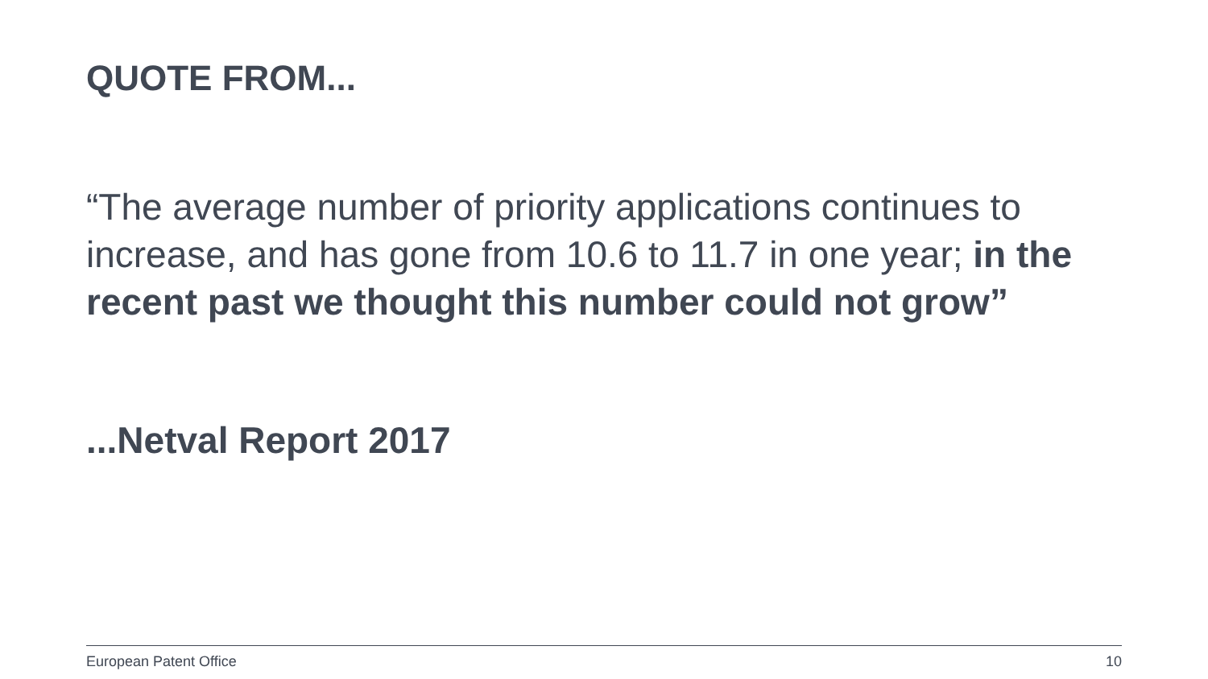QUOTE FROM...
“The average number of priority applications continues to increase, and has gone from 10.6 to 11.7 in one year; in the recent past we thought this number could not grow”
...Netval Report 2017
European Patent Office 10